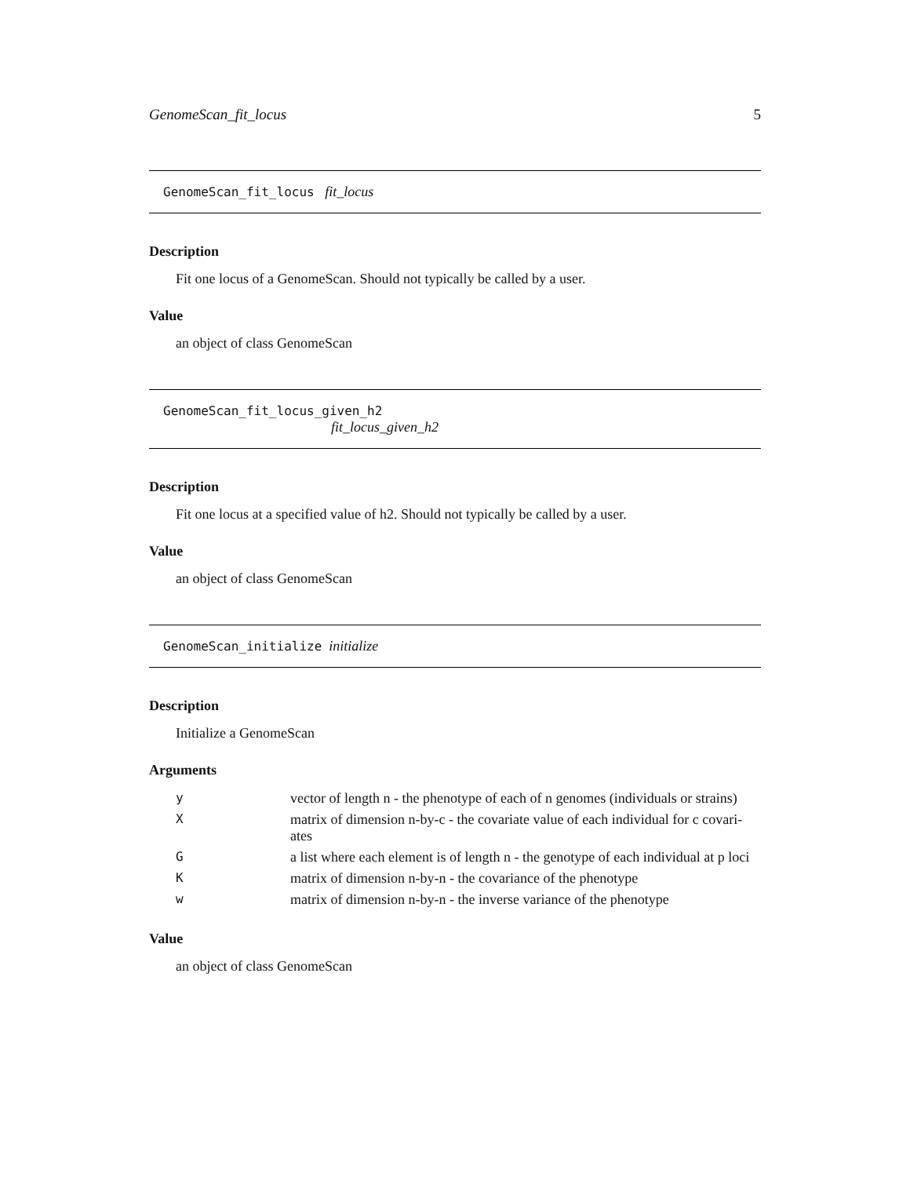GenomeScan_fit_locus 5
GenomeScan_fit_locus fit_locus
Description
Fit one locus of a GenomeScan. Should not typically be called by a user.
Value
an object of class GenomeScan
GenomeScan_fit_locus_given_h2
fit_locus_given_h2
Description
Fit one locus at a specified value of h2. Should not typically be called by a user.
Value
an object of class GenomeScan
GenomeScan_initialize initialize
Description
Initialize a GenomeScan
Arguments
| y | vector of length n - the phenotype of each of n genomes (individuals or strains) |
| X | matrix of dimension n-by-c - the covariate value of each individual for c covari-ates |
| G | a list where each element is of length n - the genotype of each individual at p loci |
| K | matrix of dimension n-by-n - the covariance of the phenotype |
| w | matrix of dimension n-by-n - the inverse variance of the phenotype |
Value
an object of class GenomeScan